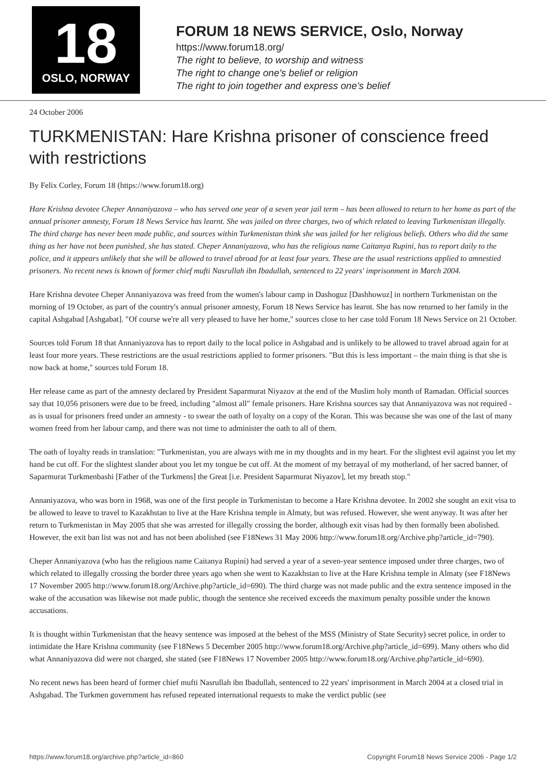18
OSLO, NORWAY
FORUM 18 NEWS SERVICE, Oslo, Norway
https://www.forum18.org/
The right to believe, to worship and witness
The right to change one's belief or religion
The right to join together and express one's belief
24 October 2006
TURKMENISTAN: Hare Krishna prisoner of conscience freed with restrictions
By Felix Corley, Forum 18 (https://www.forum18.org)
Hare Krishna devotee Cheper Annaniyazova – who has served one year of a seven year jail term – has been allowed to return to her home as part of the annual prisoner amnesty, Forum 18 News Service has learnt. She was jailed on three charges, two of which related to leaving Turkmenistan illegally. The third charge has never been made public, and sources within Turkmenistan think she was jailed for her religious beliefs. Others who did the same thing as her have not been punished, she has stated. Cheper Annaniyazova, who has the religious name Caitanya Rupini, has to report daily to the police, and it appears unlikely that she will be allowed to travel abroad for at least four years. These are the usual restrictions applied to amnestied prisoners. No recent news is known of former chief mufti Nasrullah ibn Ibadullah, sentenced to 22 years' imprisonment in March 2004.
Hare Krishna devotee Cheper Annaniyazova was freed from the women's labour camp in Dashoguz [Dashhowuz] in northern Turkmenistan on the morning of 19 October, as part of the country's annual prisoner amnesty, Forum 18 News Service has learnt. She has now returned to her family in the capital Ashgabad [Ashgabat]. "Of course we're all very pleased to have her home," sources close to her case told Forum 18 News Service on 21 October.
Sources told Forum 18 that Annaniyazova has to report daily to the local police in Ashgabad and is unlikely to be allowed to travel abroad again for at least four more years. These restrictions are the usual restrictions applied to former prisoners. "But this is less important – the main thing is that she is now back at home," sources told Forum 18.
Her release came as part of the amnesty declared by President Saparmurat Niyazov at the end of the Muslim holy month of Ramadan. Official sources say that 10,056 prisoners were due to be freed, including "almost all" female prisoners. Hare Krishna sources say that Annaniyazova was not required - as is usual for prisoners freed under an amnesty - to swear the oath of loyalty on a copy of the Koran. This was because she was one of the last of many women freed from her labour camp, and there was not time to administer the oath to all of them.
The oath of loyalty reads in translation: "Turkmenistan, you are always with me in my thoughts and in my heart. For the slightest evil against you let my hand be cut off. For the slightest slander about you let my tongue be cut off. At the moment of my betrayal of my motherland, of her sacred banner, of Saparmurat Turkmenbashi [Father of the Turkmens] the Great [i.e. President Saparmurat Niyazov], let my breath stop."
Annaniyazova, who was born in 1968, was one of the first people in Turkmenistan to become a Hare Krishna devotee. In 2002 she sought an exit visa to be allowed to leave to travel to Kazakhstan to live at the Hare Krishna temple in Almaty, but was refused. However, she went anyway. It was after her return to Turkmenistan in May 2005 that she was arrested for illegally crossing the border, although exit visas had by then formally been abolished. However, the exit ban list was not and has not been abolished (see F18News 31 May 2006 http://www.forum18.org/Archive.php?article_id=790).
Cheper Annaniyazova (who has the religious name Caitanya Rupini) had served a year of a seven-year sentence imposed under three charges, two of which related to illegally crossing the border three years ago when she went to Kazakhstan to live at the Hare Krishna temple in Almaty (see F18News 17 November 2005 http://www.forum18.org/Archive.php?article_id=690). The third charge was not made public and the extra sentence imposed in the wake of the accusation was likewise not made public, though the sentence she received exceeds the maximum penalty possible under the known accusations.
It is thought within Turkmenistan that the heavy sentence was imposed at the behest of the MSS (Ministry of State Security) secret police, in order to intimidate the Hare Krishna community (see F18News 5 December 2005 http://www.forum18.org/Archive.php?article_id=699). Many others who did what Annaniyazova did were not charged, she stated (see F18News 17 November 2005 http://www.forum18.org/Archive.php?article_id=690).
No recent news has been heard of former chief mufti Nasrullah ibn Ibadullah, sentenced to 22 years' imprisonment in March 2004 at a closed trial in Ashgabad. The Turkmen government has refused repeated international requests to make the verdict public (see
https://www.forum18.org/archive.php?article_id=860 Copyright Forum18 News Service 2006 - Page 1/2